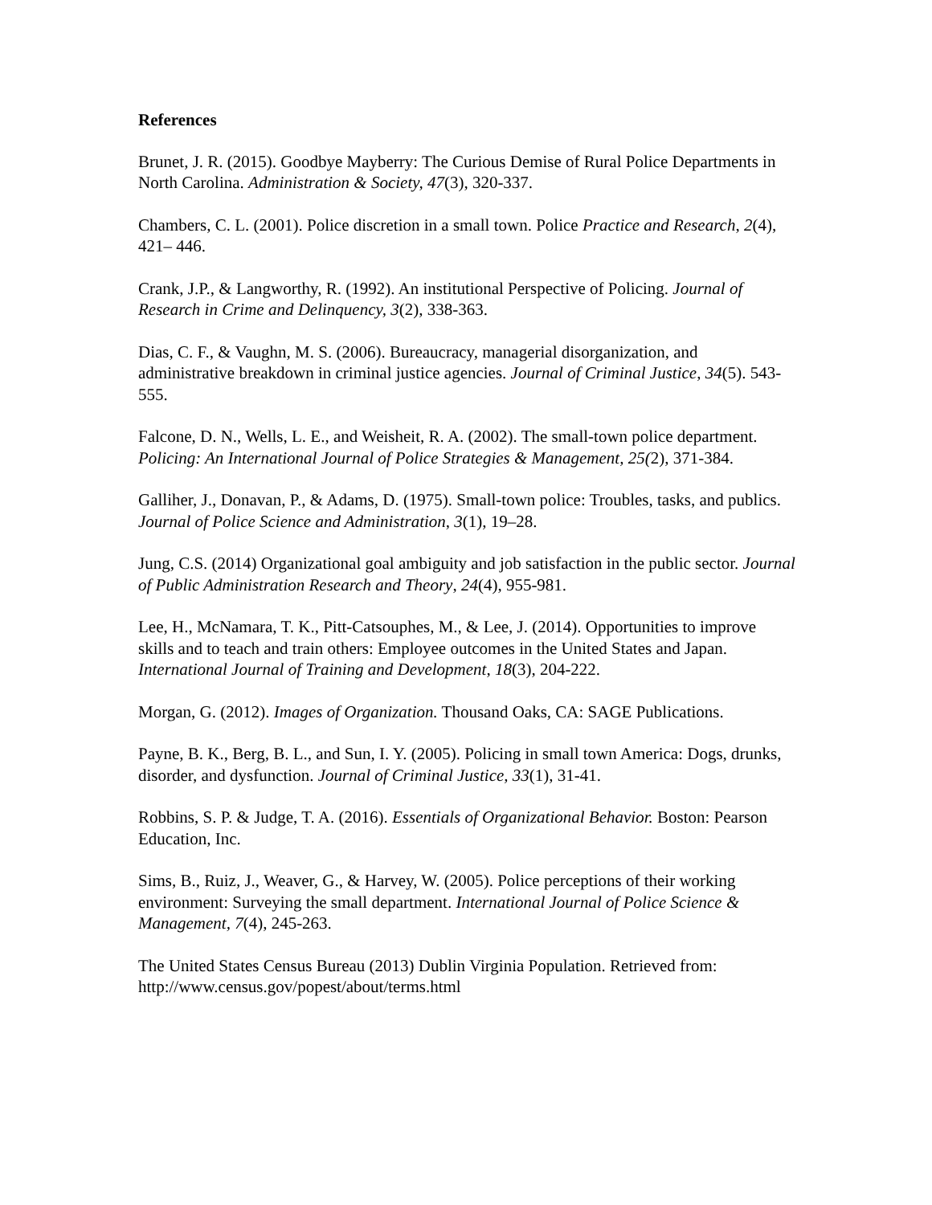References
Brunet, J. R. (2015). Goodbye Mayberry: The Curious Demise of Rural Police Departments in North Carolina. Administration & Society, 47(3), 320-337.
Chambers, C. L. (2001). Police discretion in a small town. Police Practice and Research, 2(4), 421– 446.
Crank, J.P., & Langworthy, R. (1992). An institutional Perspective of Policing. Journal of Research in Crime and Delinquency, 3(2), 338-363.
Dias, C. F., & Vaughn, M. S. (2006). Bureaucracy, managerial disorganization, and administrative breakdown in criminal justice agencies. Journal of Criminal Justice, 34(5). 543-555.
Falcone, D. N., Wells, L. E., and Weisheit, R. A. (2002). The small-town police department. Policing: An International Journal of Police Strategies & Management, 25(2), 371-384.
Galliher, J., Donavan, P., & Adams, D. (1975). Small-town police: Troubles, tasks, and publics. Journal of Police Science and Administration, 3(1), 19–28.
Jung, C.S. (2014) Organizational goal ambiguity and job satisfaction in the public sector. Journal of Public Administration Research and Theory, 24(4), 955-981.
Lee, H., McNamara, T. K., Pitt-Catsouphes, M., & Lee, J. (2014). Opportunities to improve skills and to teach and train others: Employee outcomes in the United States and Japan. International Journal of Training and Development, 18(3), 204-222.
Morgan, G. (2012). Images of Organization. Thousand Oaks, CA: SAGE Publications.
Payne, B. K., Berg, B. L., and Sun, I. Y. (2005). Policing in small town America: Dogs, drunks, disorder, and dysfunction. Journal of Criminal Justice, 33(1), 31-41.
Robbins, S. P. & Judge, T. A. (2016). Essentials of Organizational Behavior. Boston: Pearson Education, Inc.
Sims, B., Ruiz, J., Weaver, G., & Harvey, W. (2005). Police perceptions of their working environment: Surveying the small department. International Journal of Police Science & Management, 7(4), 245-263.
The United States Census Bureau (2013) Dublin Virginia Population. Retrieved from: http://www.census.gov/popest/about/terms.html